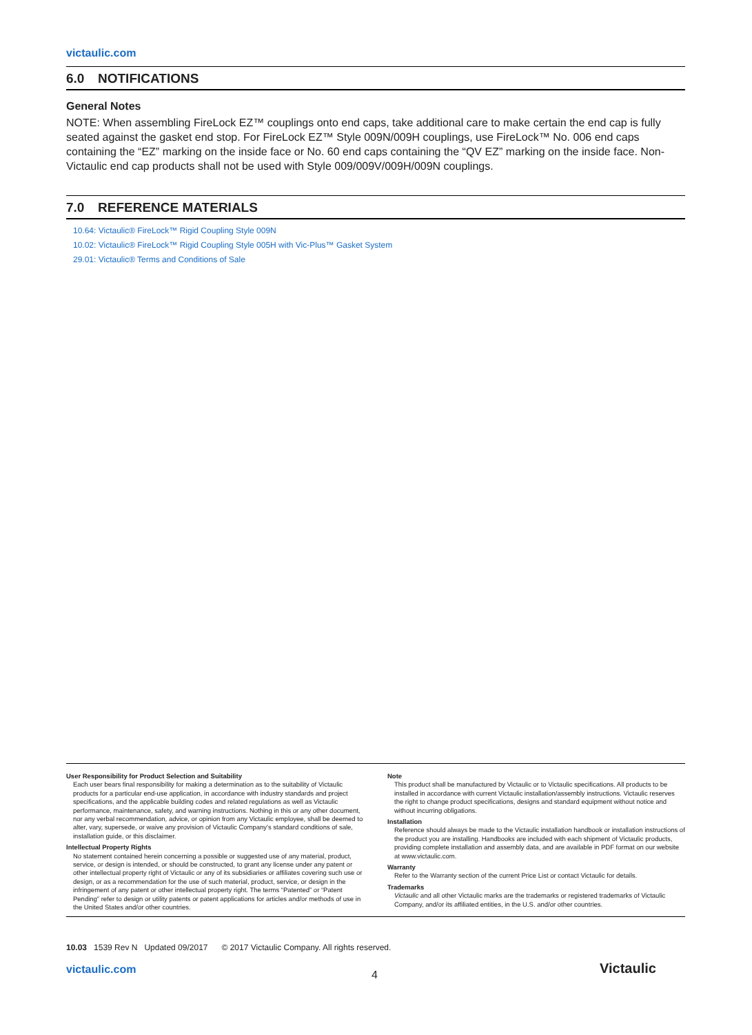victaulic.com
6.0 NOTIFICATIONS
General Notes
NOTE: When assembling FireLock EZ™ couplings onto end caps, take additional care to make certain the end cap is fully seated against the gasket end stop. For FireLock EZ™ Style 009N/009H couplings, use FireLock™ No. 006 end caps containing the “EZ” marking on the inside face or No. 60 end caps containing the “QV EZ” marking on the inside face. Non-Victaulic end cap products shall not be used with Style 009/009V/009H/009N couplings.
7.0 REFERENCE MATERIALS
10.64: Victaulic® FireLock™ Rigid Coupling Style 009N
10.02: Victaulic® FireLock™ Rigid Coupling Style 005H with Vic-Plus™ Gasket System
29.01: Victaulic® Terms and Conditions of Sale
User Responsibility for Product Selection and Suitability
Each user bears final responsibility for making a determination as to the suitability of Victaulic products for a particular end-use application, in accordance with industry standards and project specifications, and the applicable building codes and related regulations as well as Victaulic performance, maintenance, safety, and warning instructions. Nothing in this or any other document, nor any verbal recommendation, advice, or opinion from any Victaulic employee, shall be deemed to alter, vary, supersede, or waive any provision of Victaulic Company's standard conditions of sale, installation guide, or this disclaimer.
Intellectual Property Rights
No statement contained herein concerning a possible or suggested use of any material, product, service, or design is intended, or should be constructed, to grant any license under any patent or other intellectual property right of Victaulic or any of its subsidiaries or affiliates covering such use or design, or as a recommendation for the use of such material, product, service, or design in the infringement of any patent or other intellectual property right. The terms “Patented” or “Patent Pending” refer to design or utility patents or patent applications for articles and/or methods of use in the United States and/or other countries.
Note
This product shall be manufactured by Victaulic or to Victaulic specifications. All products to be installed in accordance with current Victaulic installation/assembly instructions. Victaulic reserves the right to change product specifications, designs and standard equipment without notice and without incurring obligations.
Installation
Reference should always be made to the Victaulic installation handbook or installation instructions of the product you are installing. Handbooks are included with each shipment of Victaulic products, providing complete installation and assembly data, and are available in PDF format on our website at www.victaulic.com.
Warranty
Refer to the Warranty section of the current Price List or contact Victaulic for details.
Trademarks
Victaulic and all other Victaulic marks are the trademarks or registered trademarks of Victaulic Company, and/or its affiliated entities, in the U.S. and/or other countries.
10.03 1539 Rev N Updated 09/2017 © 2017 Victaulic Company. All rights reserved.
victaulic.com 4 Victaulic